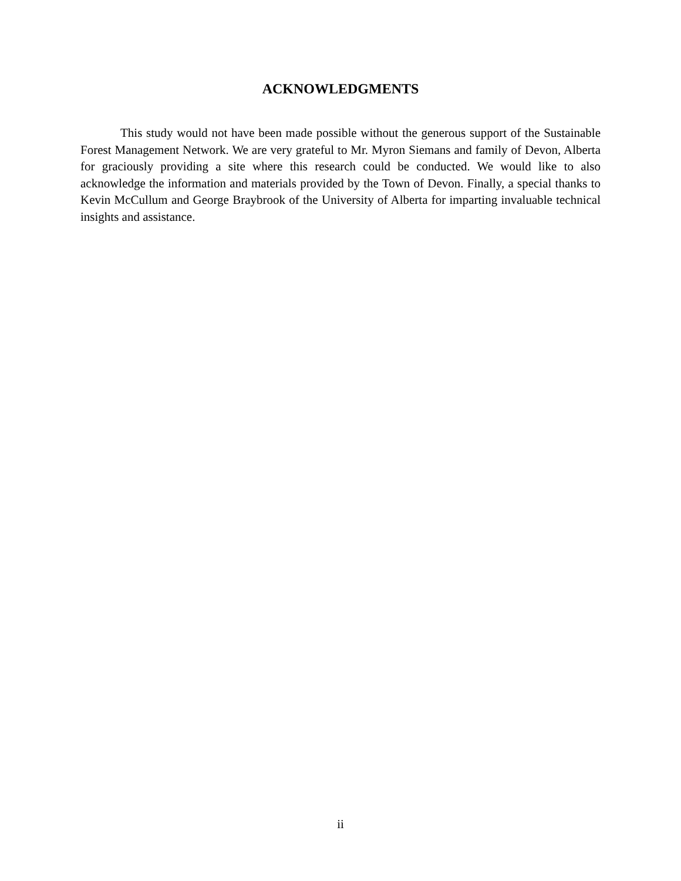ACKNOWLEDGMENTS
This study would not have been made possible without the generous support of the Sustainable Forest Management Network. We are very grateful to Mr. Myron Siemans and family of Devon, Alberta for graciously providing a site where this research could be conducted. We would like to also acknowledge the information and materials provided by the Town of Devon. Finally, a special thanks to Kevin McCullum and George Braybrook of the University of Alberta for imparting invaluable technical insights and assistance.
ii